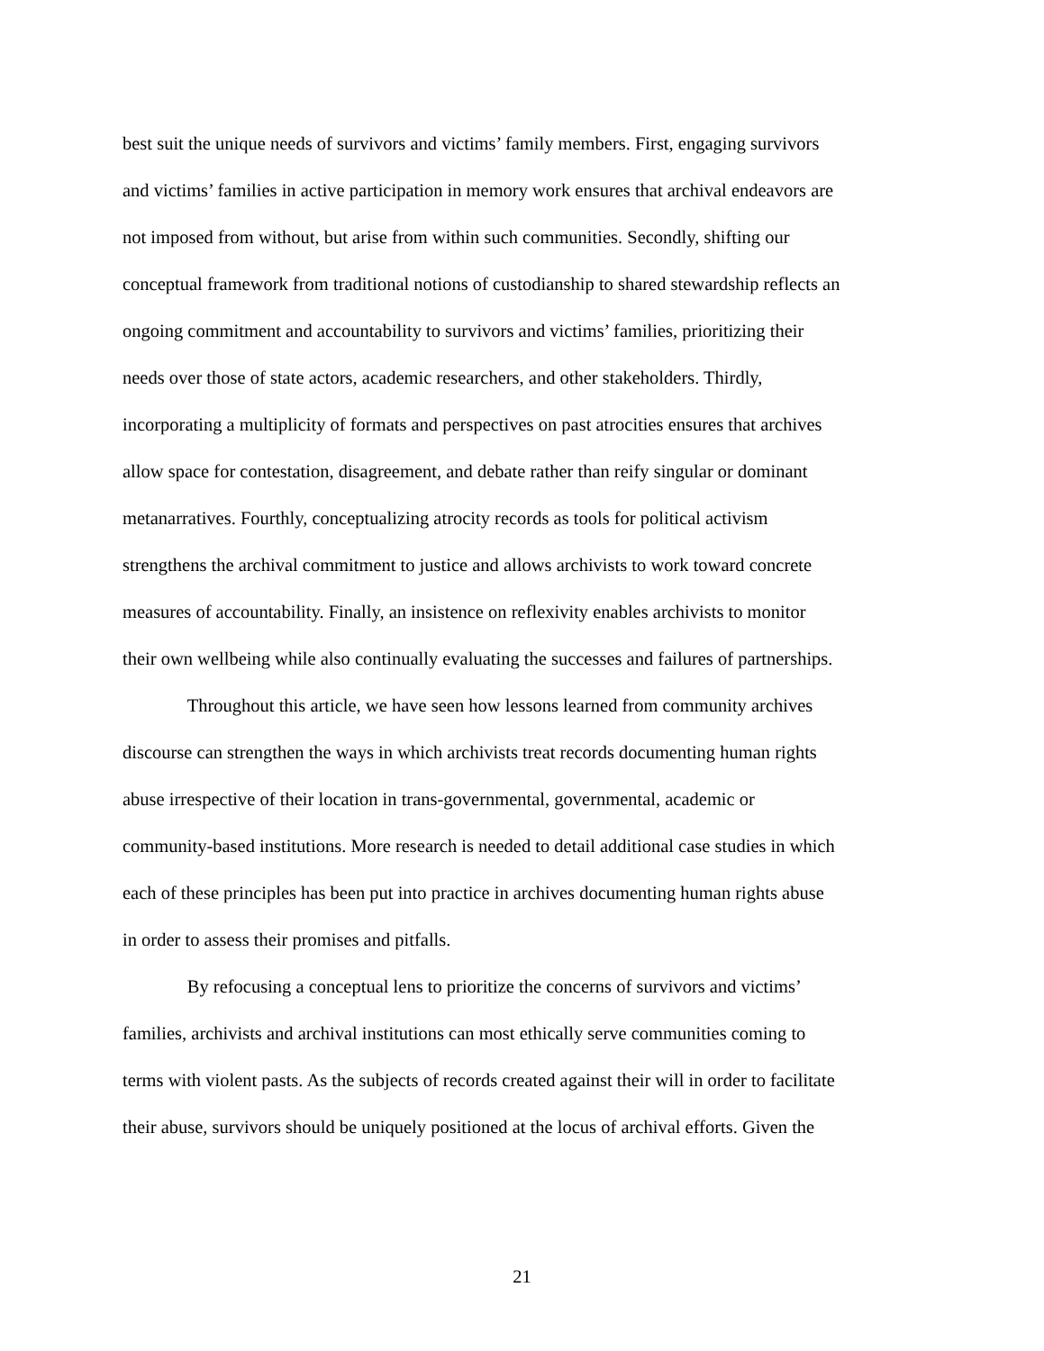best suit the unique needs of survivors and victims’ family members. First, engaging survivors
and victims’ families in active participation in memory work ensures that archival endeavors are
not imposed from without, but arise from within such communities. Secondly, shifting our
conceptual framework from traditional notions of custodianship to shared stewardship reflects an
ongoing commitment and accountability to survivors and victims’ families, prioritizing their
needs over those of state actors, academic researchers, and other stakeholders. Thirdly,
incorporating a multiplicity of formats and perspectives on past atrocities ensures that archives
allow space for contestation, disagreement, and debate rather than reify singular or dominant
metanarratives. Fourthly, conceptualizing atrocity records as tools for political activism
strengthens the archival commitment to justice and allows archivists to work toward concrete
measures of accountability. Finally, an insistence on reflexivity enables archivists to monitor
their own wellbeing while also continually evaluating the successes and failures of partnerships.
    Throughout this article, we have seen how lessons learned from community archives
discourse can strengthen the ways in which archivists treat records documenting human rights
abuse irrespective of their location in trans-governmental, governmental, academic or
community-based institutions. More research is needed to detail additional case studies in which
each of these principles has been put into practice in archives documenting human rights abuse
in order to assess their promises and pitfalls.
    By refocusing a conceptual lens to prioritize the concerns of survivors and victims’
families, archivists and archival institutions can most ethically serve communities coming to
terms with violent pasts. As the subjects of records created against their will in order to facilitate
their abuse, survivors should be uniquely positioned at the locus of archival efforts. Given the
21